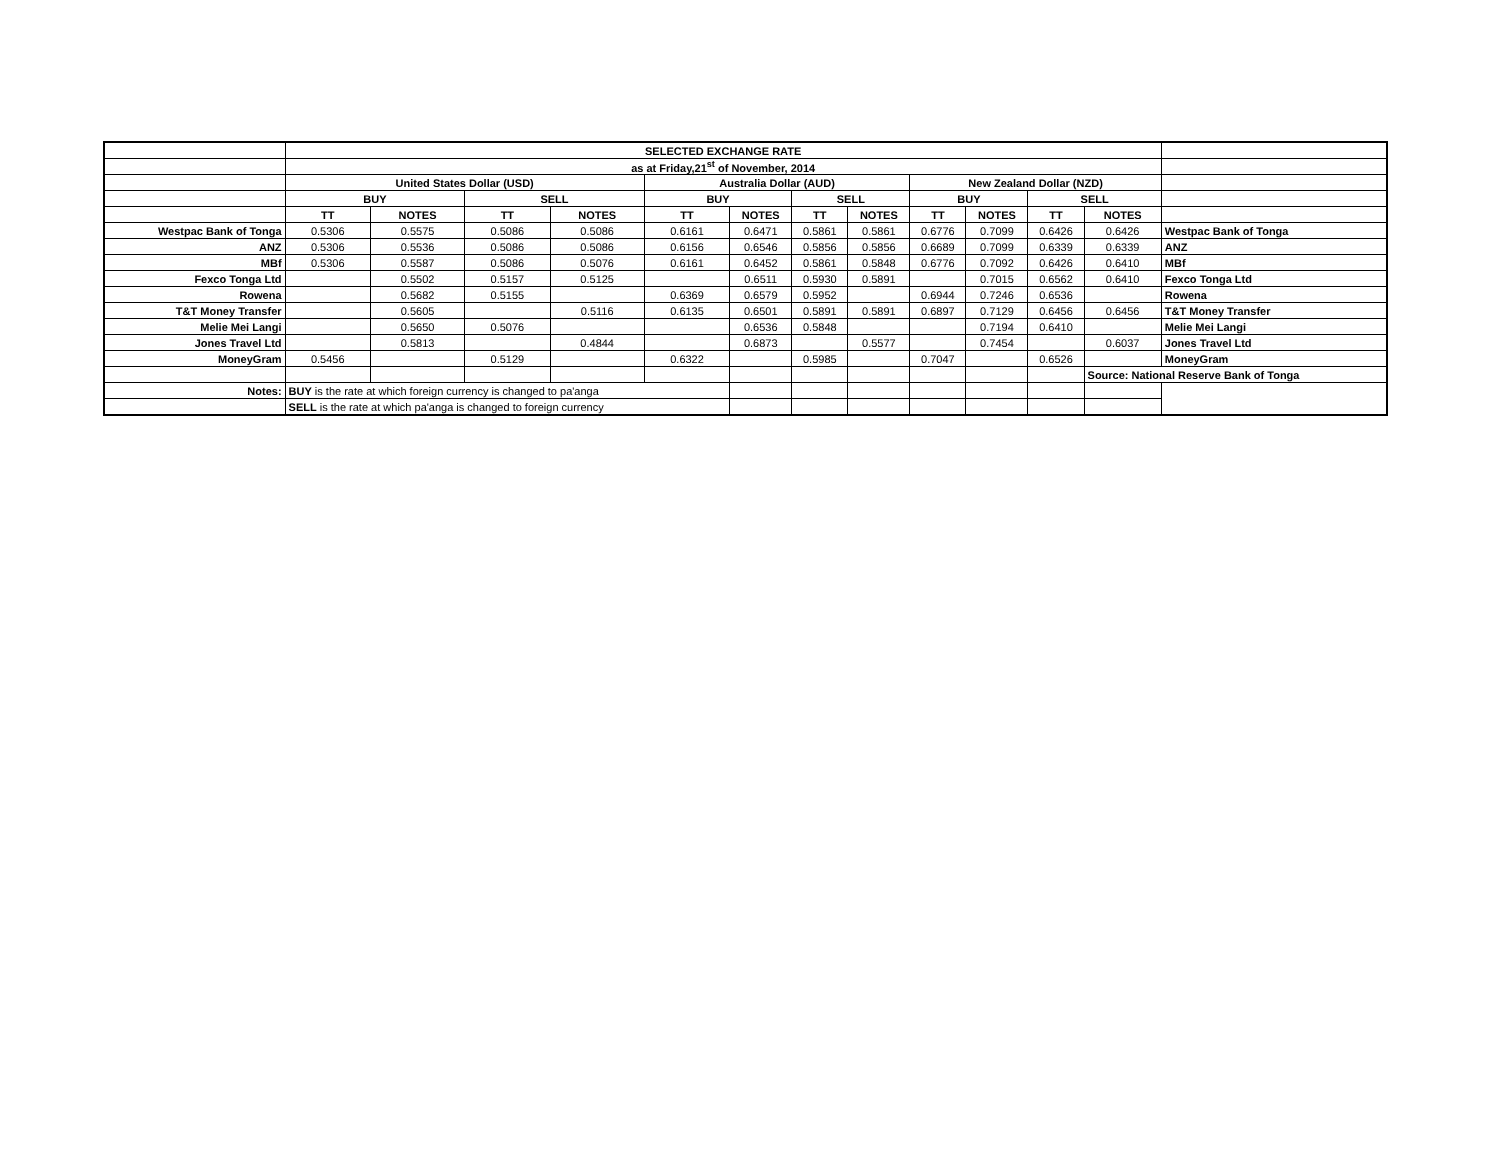| | SELECTED EXCHANGE RATE | | | | | | | | | | | | |
| | as at Friday,21<sup>st</sup> of November, 2014 | | | | | | | | | | | | |
| | United States Dollar (USD) | | | | Australia Dollar (AUD) | | | | New Zealand Dollar (NZD) | | | | |
| | BUY | | SELL | | BUY | | SELL | | BUY | | SELL | | |
| | TT | NOTES | TT | NOTES | TT | NOTES | TT | NOTES | TT | NOTES | TT | NOTES | |
| Westpac Bank of Tonga | 0.5306 | 0.5575 | 0.5086 | 0.5086 | 0.6161 | 0.6471 | 0.5861 | 0.5861 | 0.6776 | 0.7099 | 0.6426 | 0.6426 | Westpac Bank of Tonga |
| ANZ | 0.5306 | 0.5536 | 0.5086 | 0.5086 | 0.6156 | 0.6546 | 0.5856 | 0.5856 | 0.6689 | 0.7099 | 0.6339 | 0.6339 | ANZ |
| MBf | 0.5306 | 0.5587 | 0.5086 | 0.5076 | 0.6161 | 0.6452 | 0.5861 | 0.5848 | 0.6776 | 0.7092 | 0.6426 | 0.6410 | MBf |
| Fexco Tonga Ltd | | 0.5502 | 0.5157 | 0.5125 | | 0.6511 | 0.5930 | 0.5891 | | 0.7015 | 0.6562 | 0.6410 | Fexco Tonga Ltd |
| Rowena | | 0.5682 | 0.5155 | | 0.6369 | 0.6579 | 0.5952 | | 0.6944 | 0.7246 | 0.6536 | | Rowena |
| T&T Money Transfer | | 0.5605 | | 0.5116 | 0.6135 | 0.6501 | 0.5891 | 0.5891 | 0.6897 | 0.7129 | 0.6456 | 0.6456 | T&T Money Transfer |
| Melie Mei Langi | | 0.5650 | 0.5076 | | | 0.6536 | 0.5848 | | | 0.7194 | 0.6410 | | Melie Mei Langi |
| Jones Travel Ltd | | 0.5813 | | 0.4844 | | 0.6873 | | 0.5577 | | 0.7454 | | 0.6037 | Jones Travel Ltd |
| MoneyGram | 0.5456 | | 0.5129 | | 0.6322 | | 0.5985 | | 0.7047 | | 0.6526 | | MoneyGram |
| | | | | | | | | | | | | Source: National Reserve Bank of Tonga | |
| Notes: | BUY is the rate at which foreign currency is changed to pa'anga | | | | | | | | | | | | |
| | SELL is the rate at which pa'anga is changed to foreign currency | | | | | | | | | | | | |